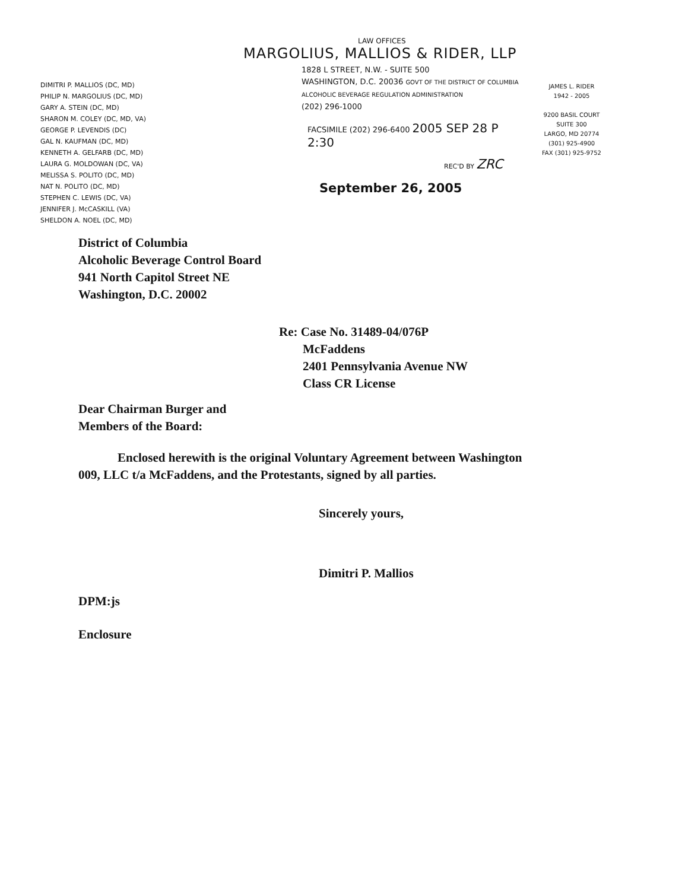DIMITRI P. MALLIOS (DC, MD)
PHILIP N. MARGOLIUS (DC, MD)
GARY A. STEIN (DC, MD)
SHARON M. COLEY (DC, MD, VA)
GEORGE P. LEVENDIS (DC)
GAL N. KAUFMAN (DC, MD)
KENNETH A. GELFARB (DC, MD)
LAURA G. MOLDOWAN (DC, VA)
MELISSA S. POLITO (DC, MD)
NAT N. POLITO (DC, MD)
STEPHEN C. LEWIS (DC, VA)
JENNIFER J. McCASKILL (VA)
SHELDON A. NOEL (DC, MD)
LAW OFFICES
MARGOLIUS, MALLIOS & RIDER, LLP
1828 L STREET, N.W. - SUITE 500
WASHINGTON, D.C. 20036 GOVT OF THE DISTRICT OF COLUMBIA ALCOHOLIC BEVERAGE REGULATION ADMINISTRATION
(202) 296-1000
FACSIMILE (202) 296-6400 2005 SEP 28 P 2:30
REC'D BY ZRC
September 26, 2005
JAMES L. RIDER
1942 - 2005
9200 BASIL COURT
SUITE 300
LARGO, MD 20774
(301) 925-4900
FAX (301) 925-9752
District of Columbia
Alcoholic Beverage Control Board
941 North Capitol Street NE
Washington, D.C. 20002
Re: Case No. 31489-04/076P
McFaddens
2401 Pennsylvania Avenue NW
Class CR License
Dear Chairman Burger and
Members of the Board:
Enclosed herewith is the original Voluntary Agreement between Washington
009, LLC t/a McFaddens, and the Protestants, signed by all parties.
Sincerely yours,
Dimitri P. Mallios
DPM:js
Enclosure